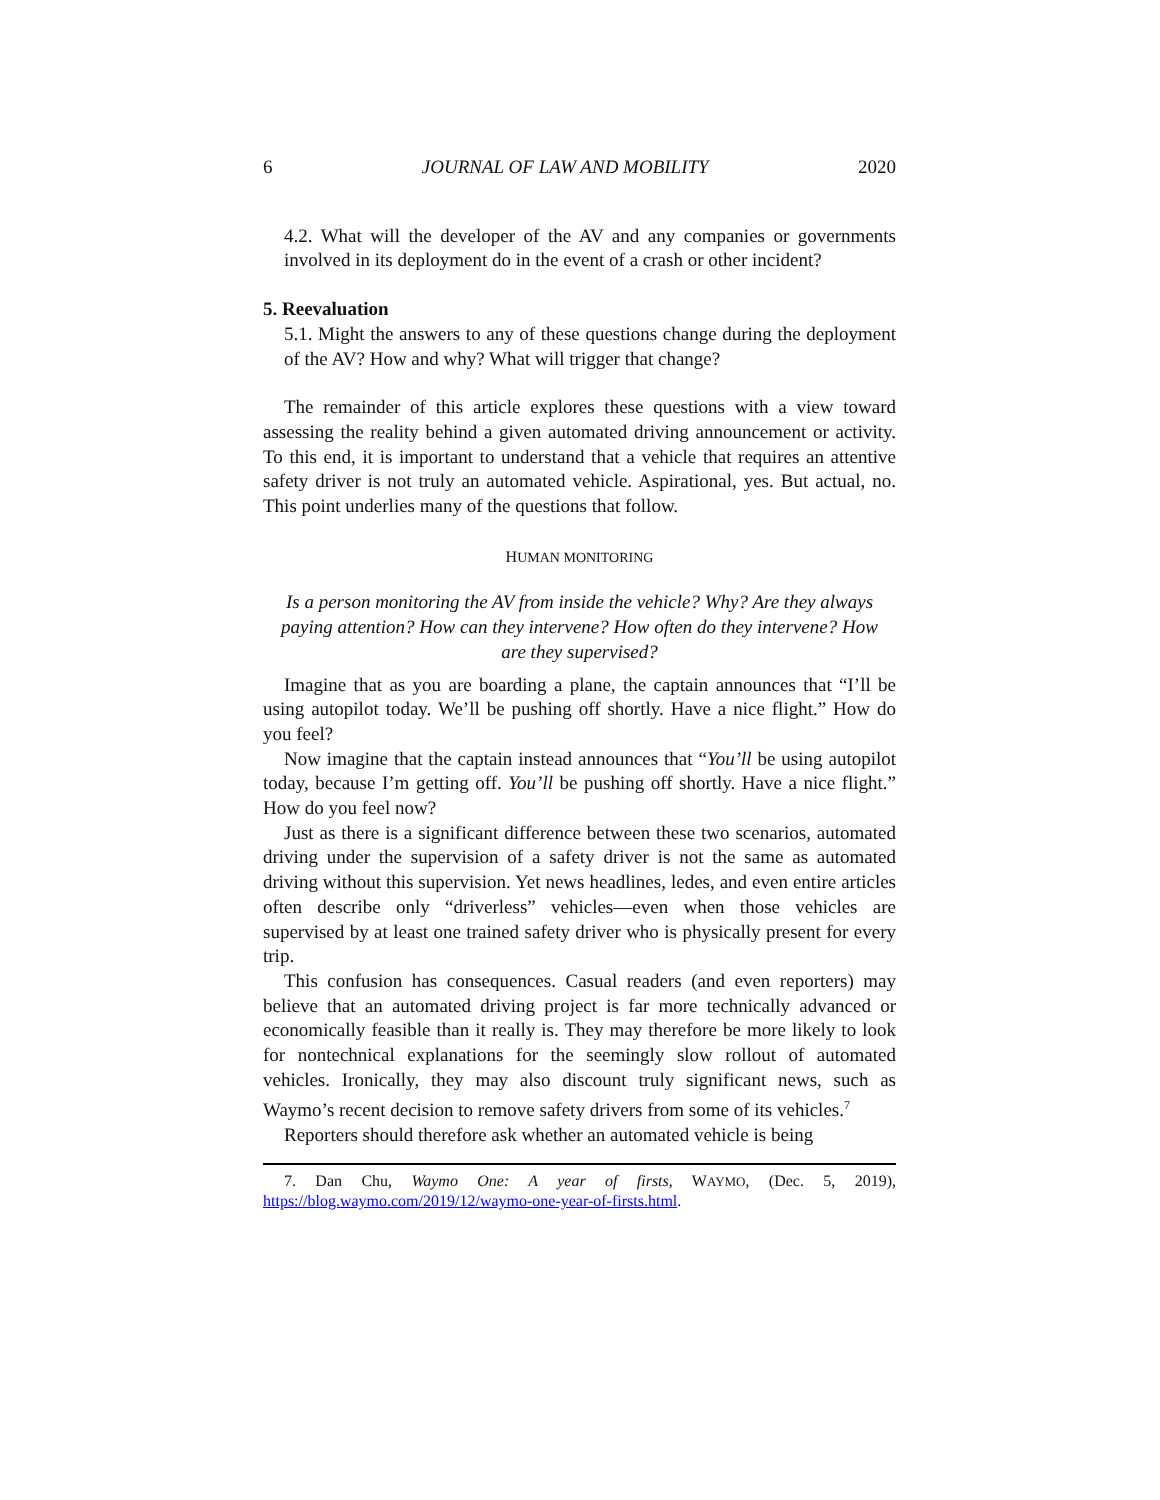6 JOURNAL OF LAW AND MOBILITY 2020
4.2. What will the developer of the AV and any companies or governments involved in its deployment do in the event of a crash or other incident?
5. Reevaluation
5.1. Might the answers to any of these questions change during the deployment of the AV? How and why? What will trigger that change?
The remainder of this article explores these questions with a view toward assessing the reality behind a given automated driving announcement or activity. To this end, it is important to understand that a vehicle that requires an attentive safety driver is not truly an automated vehicle. Aspirational, yes. But actual, no. This point underlies many of the questions that follow.
HUMAN MONITORING
Is a person monitoring the AV from inside the vehicle? Why? Are they always paying attention? How can they intervene? How often do they intervene? How are they supervised?
Imagine that as you are boarding a plane, the captain announces that “I’ll be using autopilot today. We’ll be pushing off shortly. Have a nice flight.” How do you feel?
Now imagine that the captain instead announces that “You’ll be using autopilot today, because I’m getting off. You’ll be pushing off shortly. Have a nice flight.” How do you feel now?
Just as there is a significant difference between these two scenarios, automated driving under the supervision of a safety driver is not the same as automated driving without this supervision. Yet news headlines, ledes, and even entire articles often describe only “driverless” vehicles—even when those vehicles are supervised by at least one trained safety driver who is physically present for every trip.
This confusion has consequences. Casual readers (and even reporters) may believe that an automated driving project is far more technically advanced or economically feasible than it really is. They may therefore be more likely to look for nontechnical explanations for the seemingly slow rollout of automated vehicles. Ironically, they may also discount truly significant news, such as Waymo’s recent decision to remove safety drivers from some of its vehicles.<sup>7</sup>
Reporters should therefore ask whether an automated vehicle is being
7. Dan Chu, Waymo One: A year of firsts, WAYMO, (Dec. 5, 2019), https://blog.waymo.com/2019/12/waymo-one-year-of-firsts.html.